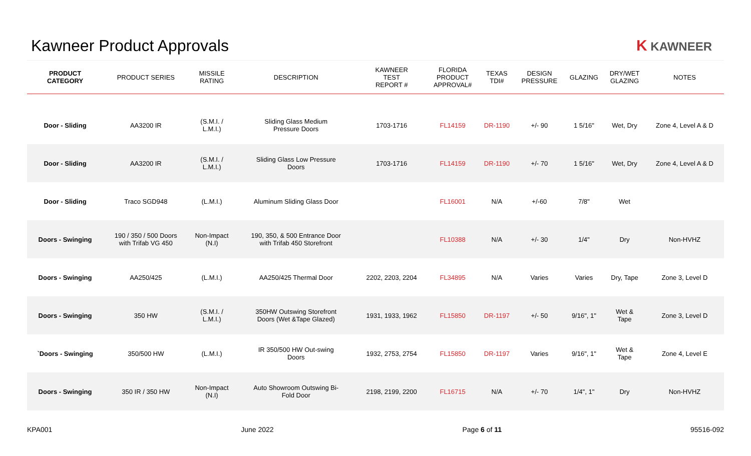Kawneer Product Approvals K KAWNEER
| PRODUCT CATEGORY | PRODUCT SERIES | MISSILE RATING | DESCRIPTION | KAWNEER TEST REPORT # | FLORIDA PRODUCT APPROVAL# | TEXAS TDI# | DESIGN PRESSURE | GLAZING | DRY/WET GLAZING | NOTES |
| --- | --- | --- | --- | --- | --- | --- | --- | --- | --- | --- |
| Door - Sliding | AA3200 IR | (S.M.I. / L.M.I.) | Sliding Glass Medium Pressure Doors | 1703-1716 | FL14159 | DR-1190 | +/- 90 | 1 5/16" | Wet, Dry | Zone 4, Level A & D |
| Door - Sliding | AA3200 IR | (S.M.I. / L.M.I.) | Sliding Glass Low Pressure Doors | 1703-1716 | FL14159 | DR-1190 | +/- 70 | 1 5/16" | Wet, Dry | Zone 4, Level A & D |
| Door - Sliding | Traco SGD948 | (L.M.I.) | Aluminum Sliding Glass Door | | FL16001 | N/A | +/-60 | 7/8" | Wet | |
| Doors - Swinging | 190 / 350 / 500 Doors with Trifab VG 450 | Non-Impact (N.I) | 190, 350, & 500 Entrance Door with Trifab 450 Storefront | | FL10388 | N/A | +/- 30 | 1/4" | Dry | Non-HVHZ |
| Doors - Swinging | AA250/425 | (L.M.I.) | AA250/425 Thermal Door | 2202, 2203, 2204 | FL34895 | N/A | Varies | Varies | Dry, Tape | Zone 3, Level D |
| Doors - Swinging | 350 HW | (S.M.I. / L.M.I.) | 350HW Outswing Storefront Doors (Wet &Tape Glazed) | 1931, 1933, 1962 | FL15850 | DR-1197 | +/- 50 | 9/16", 1" | Wet & Tape | Zone 3, Level D |
| `Doors - Swinging | 350/500 HW | (L.M.I.) | IR 350/500 HW Out-swing Doors | 1932, 2753, 2754 | FL15850 | DR-1197 | Varies | 9/16", 1" | Wet & Tape | Zone 4, Level E |
| Doors - Swinging | 350 IR / 350 HW | Non-Impact (N.I) | Auto Showroom Outswing Bi- Fold Door | 2198, 2199, 2200 | FL16715 | N/A | +/- 70 | 1/4", 1" | Dry | Non-HVHZ |
KPA001 June 2022 Page 6 of 11 95516-092